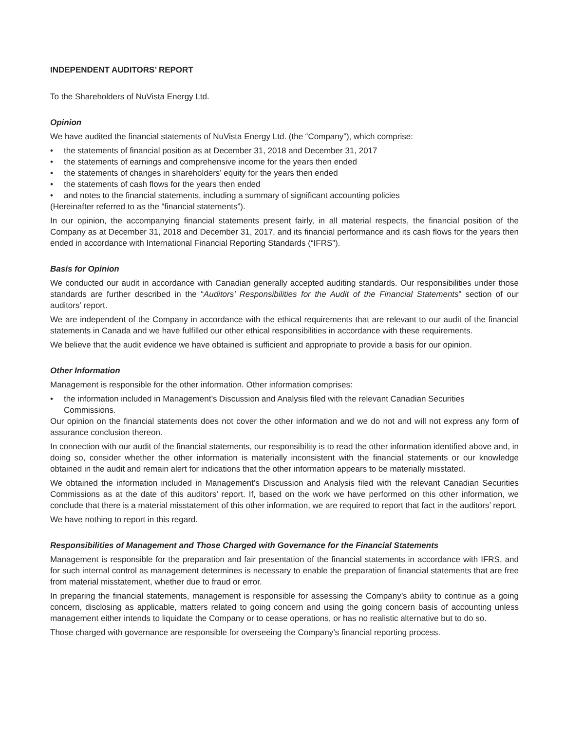INDEPENDENT AUDITORS’ REPORT
To the Shareholders of NuVista Energy Ltd.
Opinion
We have audited the financial statements of NuVista Energy Ltd. (the “Company”), which comprise:
• the statements of financial position as at December 31, 2018 and December 31, 2017
• the statements of earnings and comprehensive income for the years then ended
• the statements of changes in shareholders’ equity for the years then ended
• the statements of cash flows for the years then ended
• and notes to the financial statements, including a summary of significant accounting policies
(Hereinafter referred to as the “financial statements”).
In our opinion, the accompanying financial statements present fairly, in all material respects, the financial position of the Company as at December 31, 2018 and December 31, 2017, and its financial performance and its cash flows for the years then ended in accordance with International Financial Reporting Standards (“IFRS”).
Basis for Opinion
We conducted our audit in accordance with Canadian generally accepted auditing standards. Our responsibilities under those standards are further described in the “Auditors’ Responsibilities for the Audit of the Financial Statements” section of our auditors’ report.
We are independent of the Company in accordance with the ethical requirements that are relevant to our audit of the financial statements in Canada and we have fulfilled our other ethical responsibilities in accordance with these requirements.
We believe that the audit evidence we have obtained is sufficient and appropriate to provide a basis for our opinion.
Other Information
Management is responsible for the other information. Other information comprises:
• the information included in Management’s Discussion and Analysis filed with the relevant Canadian Securities Commissions.
Our opinion on the financial statements does not cover the other information and we do not and will not express any form of assurance conclusion thereon.
In connection with our audit of the financial statements, our responsibility is to read the other information identified above and, in doing so, consider whether the other information is materially inconsistent with the financial statements or our knowledge obtained in the audit and remain alert for indications that the other information appears to be materially misstated.
We obtained the information included in Management’s Discussion and Analysis filed with the relevant Canadian Securities Commissions as at the date of this auditors’ report. If, based on the work we have performed on this other information, we conclude that there is a material misstatement of this other information, we are required to report that fact in the auditors’ report.
We have nothing to report in this regard.
Responsibilities of Management and Those Charged with Governance for the Financial Statements
Management is responsible for the preparation and fair presentation of the financial statements in accordance with IFRS, and for such internal control as management determines is necessary to enable the preparation of financial statements that are free from material misstatement, whether due to fraud or error.
In preparing the financial statements, management is responsible for assessing the Company’s ability to continue as a going concern, disclosing as applicable, matters related to going concern and using the going concern basis of accounting unless management either intends to liquidate the Company or to cease operations, or has no realistic alternative but to do so.
Those charged with governance are responsible for overseeing the Company’s financial reporting process.